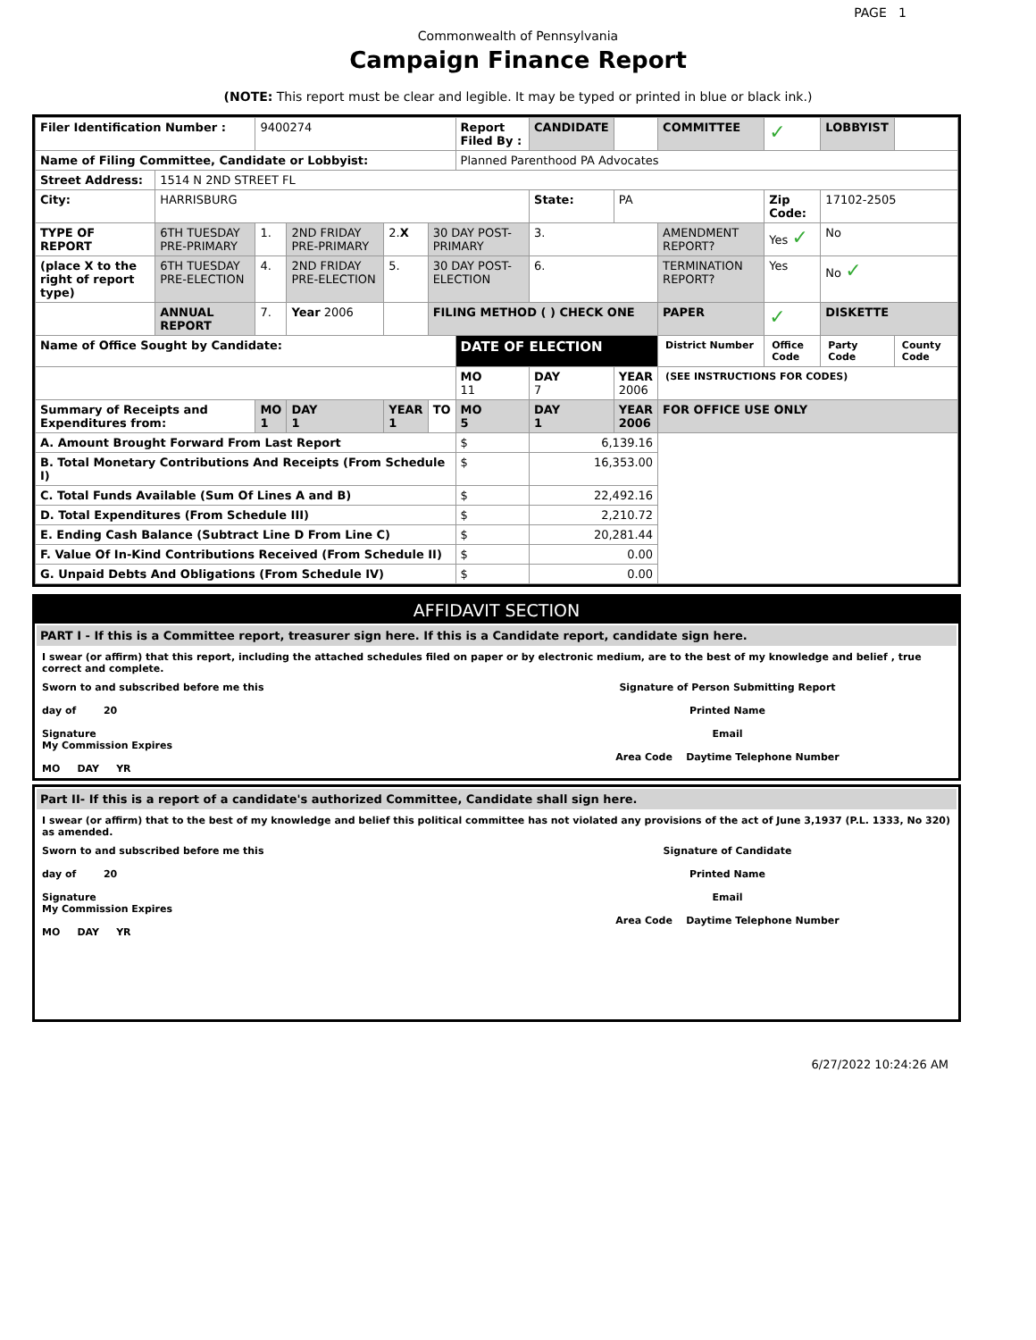PAGE 1
Commonwealth of Pennsylvania
Campaign Finance Report
(NOTE: This report must be clear and legible. It may be typed or printed in blue or black ink.)
| Filer Identification Number : | | 9400274 | | | | Report Filed By : | CANDIDATE | | | COMMITTEE | ✓ | LOBBYIST | |
| Name of Filing Committee, Candidate or Lobbyist: | | | | | | Planned Parenthood PA Advocates | | | | | | | |
| Street Address: | 1514 N 2ND STREET FL | | | | | | | | | | | | |
| City: | HARRISBURG | | | | | | State: | PA | | | Zip Code: | 17102-2505 | |
| TYPE OF REPORT | 6TH TUESDAY PRE-PRIMARY | 1. | 2ND FRIDAY PRE-PRIMARY | 2. X | 30 DAY POST-PRIMARY | | 3. | | | AMENDMENT REPORT? | Yes ✓ | No | |
| (place X to the right of report type) | 6TH TUESDAY PRE-ELECTION | 4. | 2ND FRIDAY PRE-ELECTION | 5. | 30 DAY POST-ELECTION | | 6. | | | TERMINATION REPORT? | Yes | No ✓ | |
| | ANNUAL REPORT | 7. | Year 2006 | | FILING METHOD ( ) CHECK ONE | | | | | PAPER | ✓ | DISKETTE | |
| Name of Office Sought by Candidate: | | | | | | DATE OF ELECTION | | | | District Number | Office Code | Party Code | County Code |
| | | | | | | MO 11 | DAY 7 | YEAR 2006 | | (SEE INSTRUCTIONS FOR CODES) | | | |
| Summary of Receipts and Expenditures from: | | MO 1 | DAY 1 | YEAR 1 | TO | MO 5 | DAY 1 | YEAR 2006 | | FOR OFFICE USE ONLY | | | |
| A. Amount Brought Forward From Last Report | | | | | | $ | 6,139.16 | | | | | | |
| B. Total Monetary Contributions And Receipts (From Schedule I) | | | | | | $ | 16,353.00 | | | | | | |
| C. Total Funds Available (Sum Of Lines A and B) | | | | | | $ | 22,492.16 | | | | | | |
| D. Total Expenditures (From Schedule III) | | | | | | $ | 2,210.72 | | | | | | |
| E. Ending Cash Balance (Subtract Line D From Line C) | | | | | | $ | 20,281.44 | | | | | | |
| F. Value Of In-Kind Contributions Received (From Schedule II) | | | | | | $ | 0.00 | | | | | | |
| G. Unpaid Debts And Obligations (From Schedule IV) | | | | | | $ | 0.00 | | | | | | |
AFFIDAVIT SECTION
PART I - If this is a Committee report, treasurer sign here. If this is a Candidate report, candidate sign here.
I swear (or affirm) that this report, including the attached schedules filed on paper or by electronic medium, are to the best of my knowledge and belief , true correct and complete.
Sworn to and subscribed before me this
day of 20
Signature
My Commission Expires
MO DAY YR
Signature of Person Submitting Report
Printed Name
Email
Area Code Daytime Telephone Number
Part II- If this is a report of a candidate's authorized Committee, Candidate shall sign here.
I swear (or affirm) that to the best of my knowledge and belief this political committee has not violated any provisions of the act of June 3,1937 (P.L. 1333, No 320) as amended.
Sworn to and subscribed before me this
day of 20
Signature
My Commission Expires
MO DAY YR
Signature of Candidate
Printed Name
Email
Area Code Daytime Telephone Number
6/27/2022 10:24:26 AM